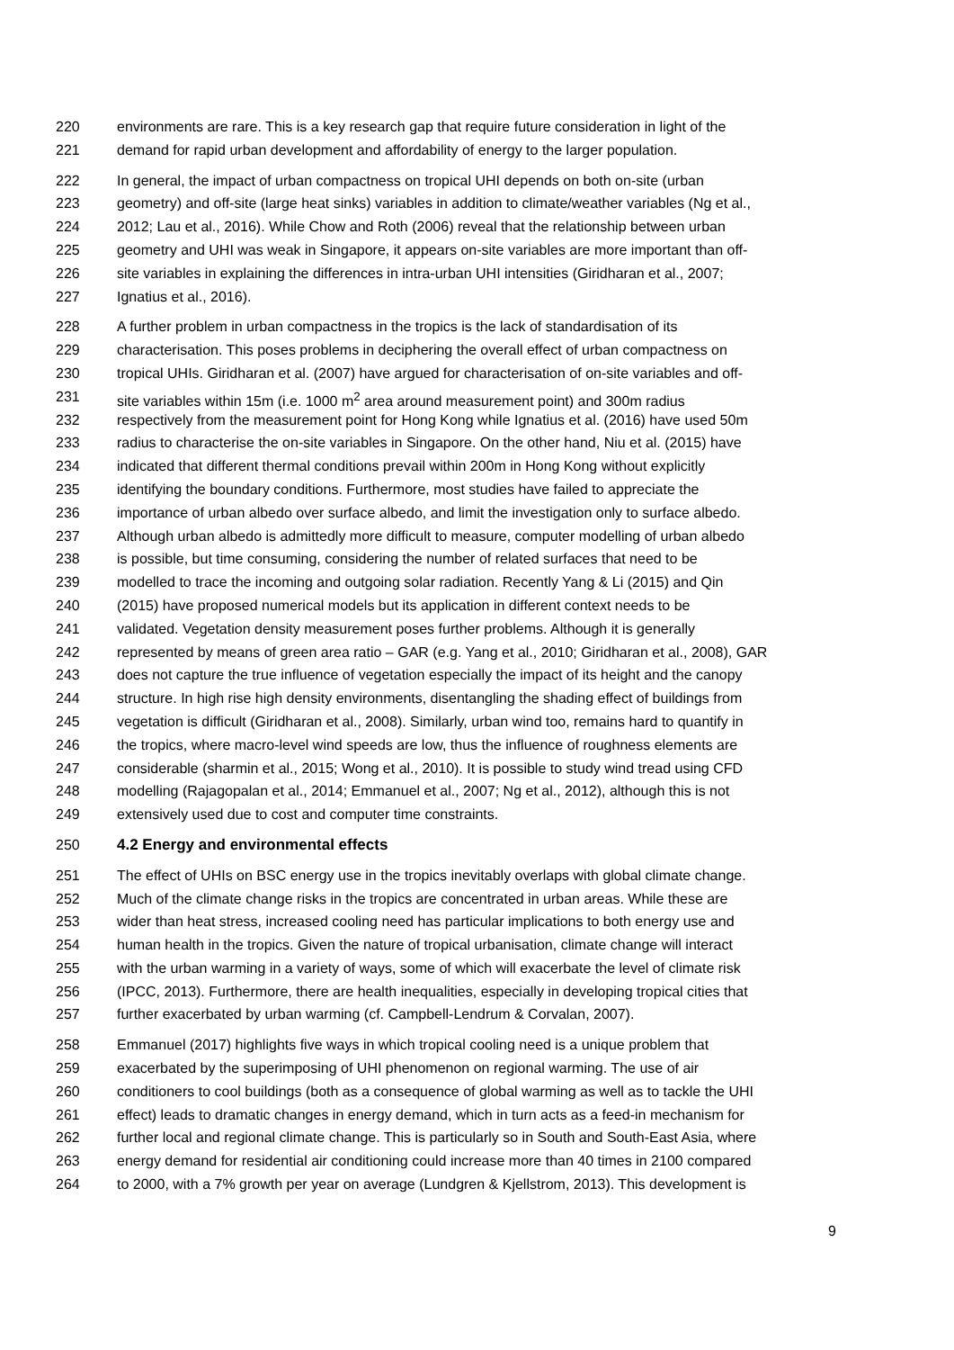220 environments are rare. This is a key research gap that require future consideration in light of the
221 demand for rapid urban development and affordability of energy to the larger population.
222 In general, the impact of urban compactness on tropical UHI depends on both on-site (urban
223 geometry) and off-site (large heat sinks) variables in addition to climate/weather variables (Ng et al.,
224 2012; Lau et al., 2016). While Chow and Roth (2006) reveal that the relationship between urban
225 geometry and UHI was weak in Singapore, it appears on-site variables are more important than off-
226 site variables in explaining the differences in intra-urban UHI intensities (Giridharan et al., 2007;
227 Ignatius et al., 2016).
228 A further problem in urban compactness in the tropics is the lack of standardisation of its
229 characterisation. This poses problems in deciphering the overall effect of urban compactness on
230 tropical UHIs. Giridharan et al. (2007) have argued for characterisation of on-site variables and off-
231 site variables within 15m (i.e. 1000 m<sup>2</sup> area around measurement point) and 300m radius
232 respectively from the measurement point for Hong Kong while Ignatius et al. (2016) have used 50m
233 radius to characterise the on-site variables in Singapore. On the other hand, Niu et al. (2015) have
234 indicated that different thermal conditions prevail within 200m in Hong Kong without explicitly
235 identifying the boundary conditions. Furthermore, most studies have failed to appreciate the
236 importance of urban albedo over surface albedo, and limit the investigation only to surface albedo.
237 Although urban albedo is admittedly more difficult to measure, computer modelling of urban albedo
238 is possible, but time consuming, considering the number of related surfaces that need to be
239 modelled to trace the incoming and outgoing solar radiation. Recently Yang & Li (2015) and Qin
240 (2015) have proposed numerical models but its application in different context needs to be
241 validated. Vegetation density measurement poses further problems. Although it is generally
242 represented by means of green area ratio – GAR (e.g. Yang et al., 2010; Giridharan et al., 2008), GAR
243 does not capture the true influence of vegetation especially the impact of its height and the canopy
244 structure. In high rise high density environments, disentangling the shading effect of buildings from
245 vegetation is difficult (Giridharan et al., 2008). Similarly, urban wind too, remains hard to quantify in
246 the tropics, where macro-level wind speeds are low, thus the influence of roughness elements are
247 considerable (sharmin et al., 2015; Wong et al., 2010). It is possible to study wind tread using CFD
248 modelling (Rajagopalan et al., 2014; Emmanuel et al., 2007; Ng et al., 2012), although this is not
249 extensively used due to cost and computer time constraints.
250 4.2 Energy and environmental effects
251 The effect of UHIs on BSC energy use in the tropics inevitably overlaps with global climate change.
252 Much of the climate change risks in the tropics are concentrated in urban areas. While these are
253 wider than heat stress, increased cooling need has particular implications to both energy use and
254 human health in the tropics. Given the nature of tropical urbanisation, climate change will interact
255 with the urban warming in a variety of ways, some of which will exacerbate the level of climate risk
256 (IPCC, 2013). Furthermore, there are health inequalities, especially in developing tropical cities that
257 further exacerbated by urban warming (cf. Campbell-Lendrum & Corvalan, 2007).
258 Emmanuel (2017) highlights five ways in which tropical cooling need is a unique problem that
259 exacerbated by the superimposing of UHI phenomenon on regional warming. The use of air
260 conditioners to cool buildings (both as a consequence of global warming as well as to tackle the UHI
261 effect) leads to dramatic changes in energy demand, which in turn acts as a feed-in mechanism for
262 further local and regional climate change. This is particularly so in South and South-East Asia, where
263 energy demand for residential air conditioning could increase more than 40 times in 2100 compared
264 to 2000, with a 7% growth per year on average (Lundgren & Kjellstrom, 2013). This development is
9